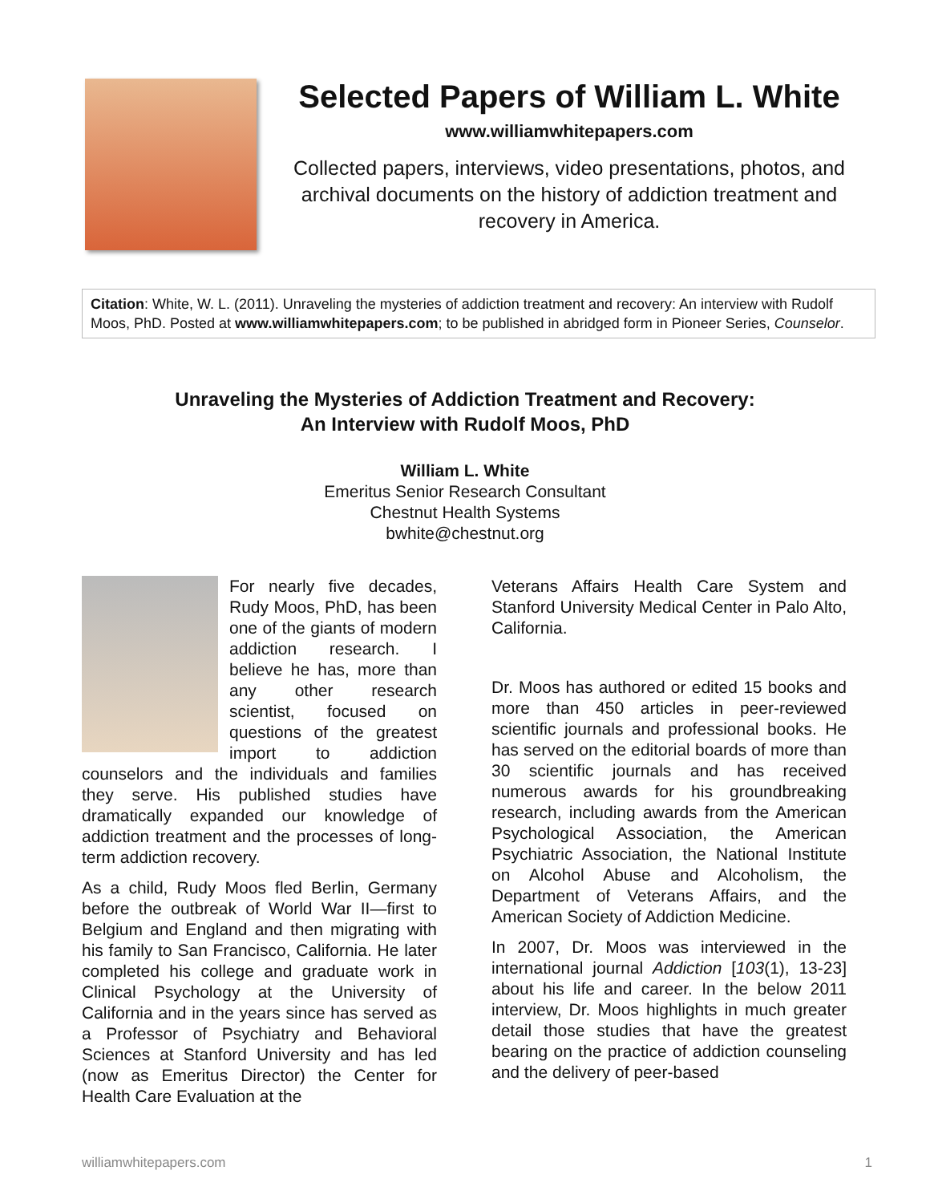Selected Papers of William L. White
www.williamwhitepapers.com
Collected papers, interviews, video presentations, photos, and archival documents on the history of addiction treatment and recovery in America.
Citation: White, W. L. (2011). Unraveling the mysteries of addiction treatment and recovery: An interview with Rudolf Moos, PhD. Posted at www.williamwhitepapers.com; to be published in abridged form in Pioneer Series, Counselor.
Unraveling the Mysteries of Addiction Treatment and Recovery:
An Interview with Rudolf Moos, PhD
William L. White
Emeritus Senior Research Consultant
Chestnut Health Systems
bwhite@chestnut.org
For nearly five decades, Rudy Moos, PhD, has been one of the giants of modern addiction research. I believe he has, more than any other research scientist, focused on questions of the greatest import to addiction counselors and the individuals and families they serve. His published studies have dramatically expanded our knowledge of addiction treatment and the processes of long-term addiction recovery.
As a child, Rudy Moos fled Berlin, Germany before the outbreak of World War II—first to Belgium and England and then migrating with his family to San Francisco, California. He later completed his college and graduate work in Clinical Psychology at the University of California and in the years since has served as a Professor of Psychiatry and Behavioral Sciences at Stanford University and has led (now as Emeritus Director) the Center for Health Care Evaluation at the
Veterans Affairs Health Care System and Stanford University Medical Center in Palo Alto, California.
Dr. Moos has authored or edited 15 books and more than 450 articles in peer-reviewed scientific journals and professional books. He has served on the editorial boards of more than 30 scientific journals and has received numerous awards for his groundbreaking research, including awards from the American Psychological Association, the American Psychiatric Association, the National Institute on Alcohol Abuse and Alcoholism, the Department of Veterans Affairs, and the American Society of Addiction Medicine.
In 2007, Dr. Moos was interviewed in the international journal Addiction [103(1), 13-23] about his life and career. In the below 2011 interview, Dr. Moos highlights in much greater detail those studies that have the greatest bearing on the practice of addiction counseling and the delivery of peer-based
williamwhitepapers.com 1